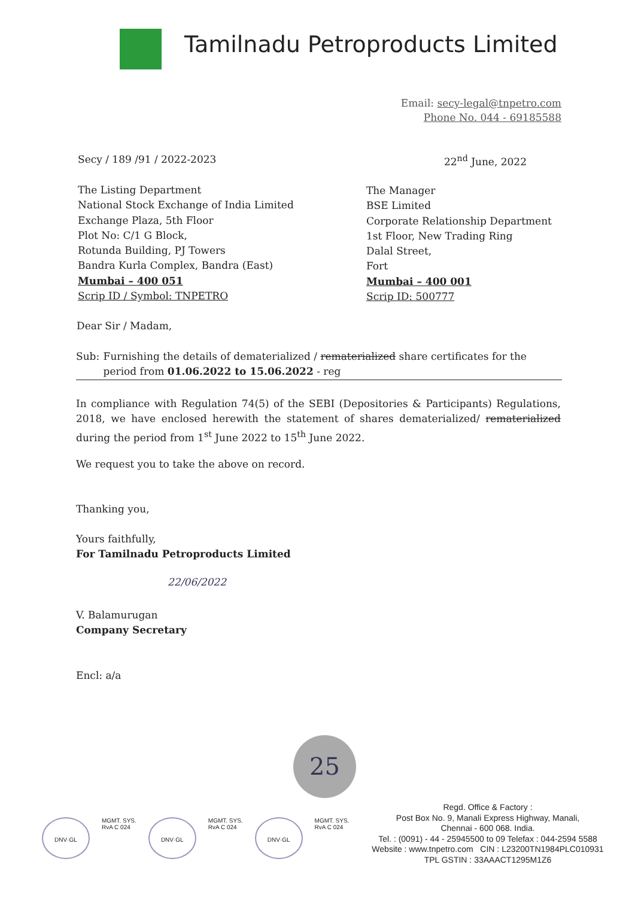Tamilnadu Petroproducts Limited
Email: secy-legal@tnpetro.com
Phone No. 044 - 69185588
Secy / 189 /91 / 2022-2023 22<sup>nd</sup> June, 2022
The Listing Department
National Stock Exchange of India Limited
Exchange Plaza, 5th Floor
Plot No: C/1 G Block,
Rotunda Building, PJ Towers
Bandra Kurla Complex, Bandra (East)
Mumbai – 400 051
Scrip ID / Symbol: TNPETRO
The Manager
BSE Limited
Corporate Relationship Department
1st Floor, New Trading Ring
Dalal Street,
Fort
Mumbai – 400 001
Scrip ID: 500777
Dear Sir / Madam,
Sub: Furnishing the details of dematerialized / rematerialized share certificates for the period from 01.06.2022 to 15.06.2022 - reg
In compliance with Regulation 74(5) of the SEBI (Depositories & Participants) Regulations, 2018, we have enclosed herewith the statement of shares dematerialized/ rematerialized during the period from 1<sup>st</sup> June 2022 to 15<sup>th</sup> June 2022.
We request you to take the above on record.
Thanking you,
Yours faithfully,
For Tamilnadu Petroproducts Limited
22/06/2022
V. Balamurugan
Company Secretary
Encl: a/a
25
DNV·GL
MGMT. SYS.
RvA C 024
DNV·GL
MGMT. SYS.
RvA C 024
DNV·GL
MGMT. SYS.
RvA C 024
Regd. Office & Factory :
Post Box No. 9, Manali Express Highway, Manali,
Chennai - 600 068. India.
Tel. : (0091) - 44 - 25945500 to 09 Telefax : 044-2594 5588
Website : www.tnpetro.com CIN : L23200TN1984PLC010931
TPL GSTIN : 33AAACT1295M1Z6